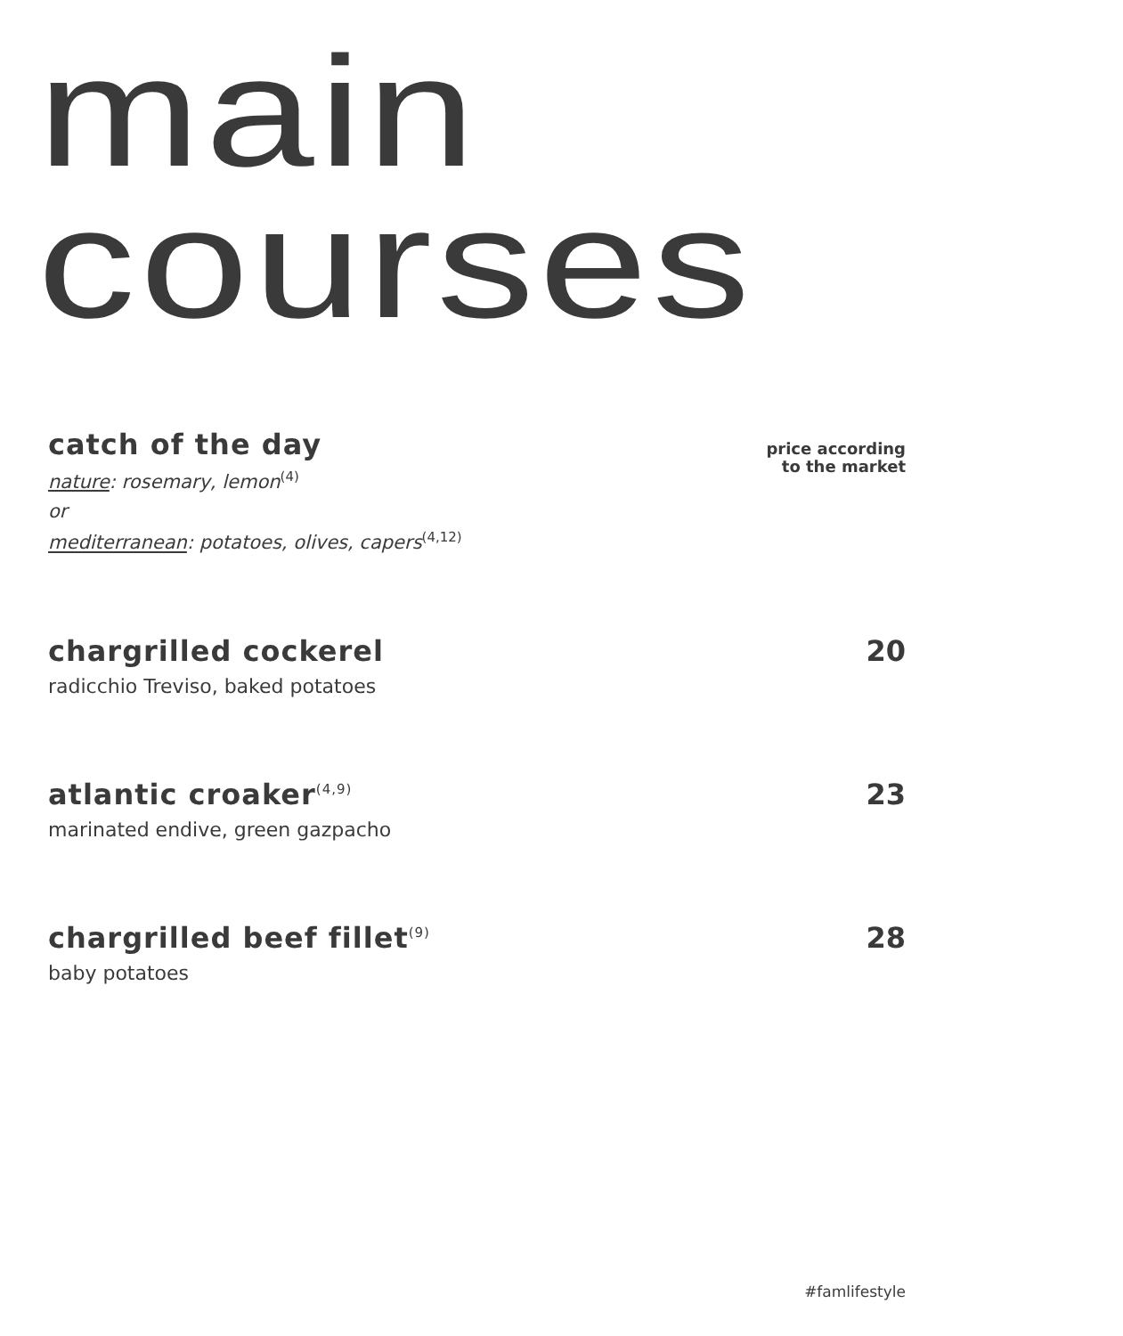main
courses
catch of the day
nature: rosemary, lemon<sup>(4)</sup>
or
mediterranean: potatoes, olives, capers<sup>(4,12)</sup>
price according
to the market
chargrilled cockerel
radicchio Treviso, baked potatoes
20
atlantic croaker<sup>(4,9)</sup>
marinated endive, green gazpacho
23
chargrilled beef fillet<sup>(9)</sup>
baby potatoes
28
#famlifestyle